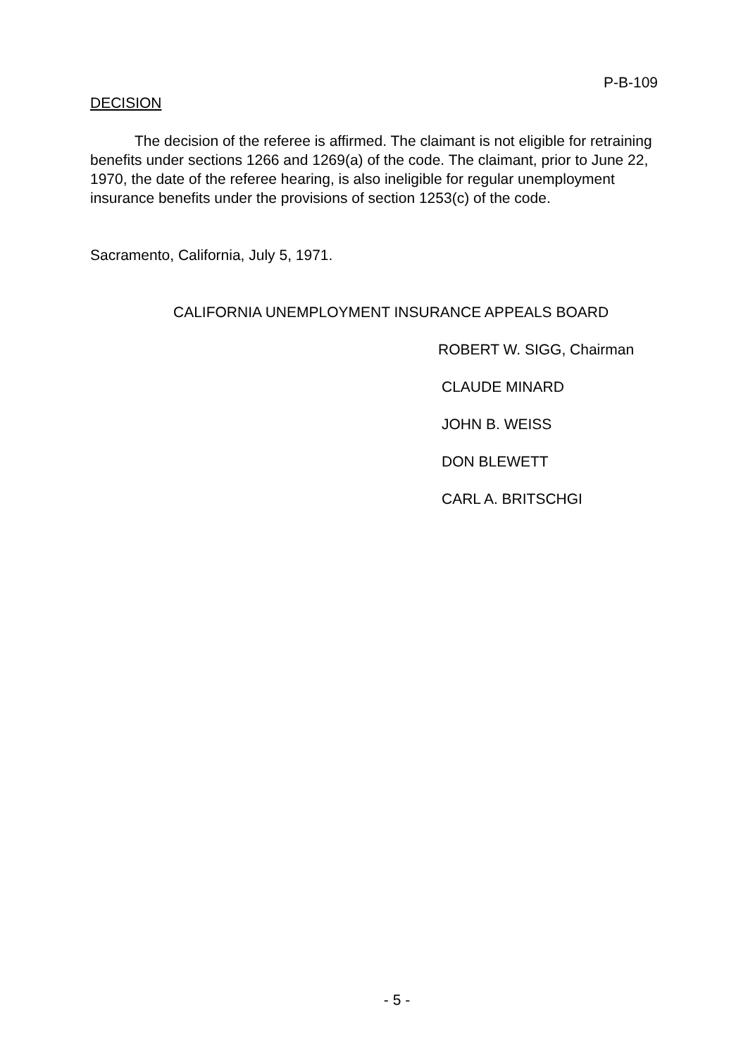P-B-109
DECISION
The decision of the referee is affirmed. The claimant is not eligible for retraining benefits under sections 1266 and 1269(a) of the code. The claimant, prior to June 22, 1970, the date of the referee hearing, is also ineligible for regular unemployment insurance benefits under the provisions of section 1253(c) of the code.
Sacramento, California, July 5, 1971.
CALIFORNIA UNEMPLOYMENT INSURANCE APPEALS BOARD
ROBERT W. SIGG, Chairman
CLAUDE MINARD
JOHN B. WEISS
DON BLEWETT
CARL A. BRITSCHGI
- 5 -